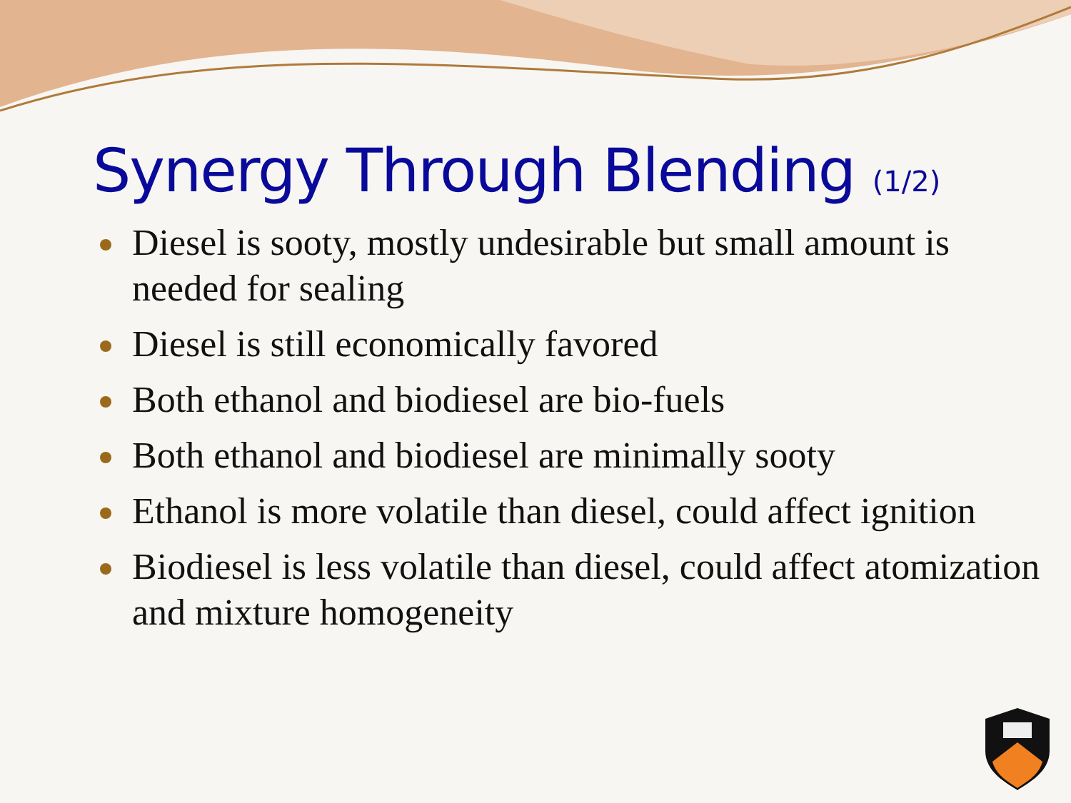Synergy Through Blending (1/2)
Diesel is sooty, mostly undesirable but small amount is needed for sealing
Diesel is still economically favored
Both ethanol and biodiesel are bio-fuels
Both ethanol and biodiesel are minimally sooty
Ethanol is more volatile than diesel, could affect ignition
Biodiesel is less volatile than diesel, could affect atomization and mixture homogeneity